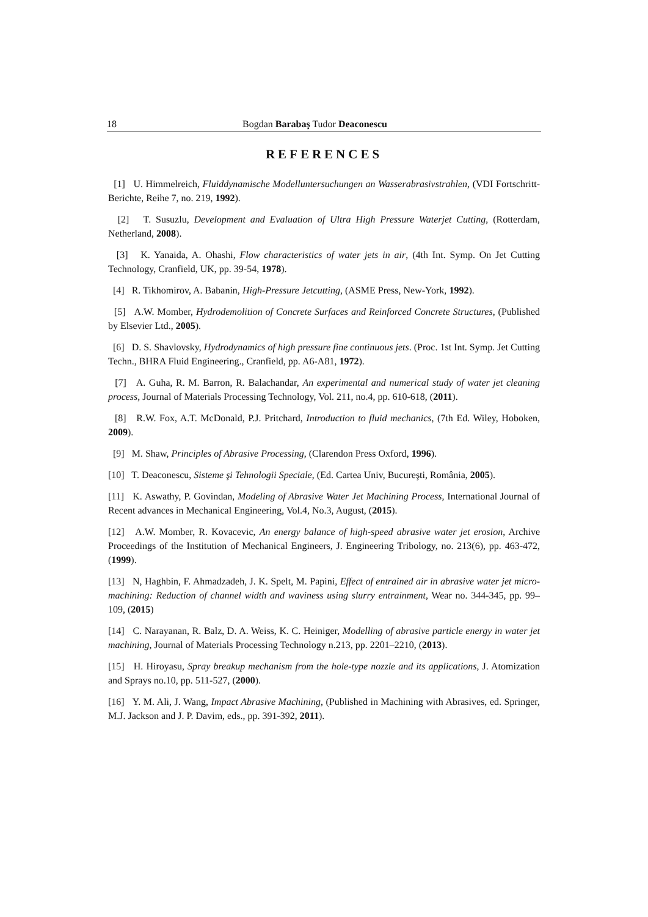18 Bogdan Barabaş Tudor Deaconescu
REFERENCES
[1] U. Himmelreich, Fluiddynamische Modelluntersuchungen an Wasserabrasivstrahlen, (VDI Fortschritt-Berichte, Reihe 7, no. 219, 1992).
[2] T. Susuzlu, Development and Evaluation of Ultra High Pressure Waterjet Cutting, (Rotterdam, Netherland, 2008).
[3] K. Yanaida, A. Ohashi, Flow characteristics of water jets in air, (4th Int. Symp. On Jet Cutting Technology, Cranfield, UK, pp. 39-54, 1978).
[4] R. Tikhomirov, A. Babanin, High-Pressure Jetcutting, (ASME Press, New-York, 1992).
[5] A.W. Momber, Hydrodemolition of Concrete Surfaces and Reinforced Concrete Structures, (Published by Elsevier Ltd., 2005).
[6] D. S. Shavlovsky, Hydrodynamics of high pressure fine continuous jets. (Proc. 1st Int. Symp. Jet Cutting Techn., BHRA Fluid Engineering., Cranfield, pp. A6-A81, 1972).
[7] A. Guha, R. M. Barron, R. Balachandar, An experimental and numerical study of water jet cleaning process, Journal of Materials Processing Technology, Vol. 211, no.4, pp. 610-618, (2011).
[8] R.W. Fox, A.T. McDonald, P.J. Pritchard, Introduction to fluid mechanics, (7th Ed. Wiley, Hoboken, 2009).
[9] M. Shaw, Principles of Abrasive Processing, (Clarendon Press Oxford, 1996).
[10] T. Deaconescu, Sisteme şi Tehnologii Speciale, (Ed. Cartea Univ, Bucureşti, România, 2005).
[11] K. Aswathy, P. Govindan, Modeling of Abrasive Water Jet Machining Process, International Journal of Recent advances in Mechanical Engineering, Vol.4, No.3, August, (2015).
[12] A.W. Momber, R. Kovacevic, An energy balance of high-speed abrasive water jet erosion, Archive Proceedings of the Institution of Mechanical Engineers, J. Engineering Tribology, no. 213(6), pp. 463-472, (1999).
[13] N, Haghbin, F. Ahmadzadeh, J. K. Spelt, M. Papini, Effect of entrained air in abrasive water jet micro-machining: Reduction of channel width and waviness using slurry entrainment, Wear no. 344-345, pp. 99–109, (2015)
[14] C. Narayanan, R. Balz, D. A. Weiss, K. C. Heiniger, Modelling of abrasive particle energy in water jet machining, Journal of Materials Processing Technology n.213, pp. 2201–2210, (2013).
[15] H. Hiroyasu, Spray breakup mechanism from the hole-type nozzle and its applications, J. Atomization and Sprays no.10, pp. 511-527, (2000).
[16] Y. M. Ali, J. Wang, Impact Abrasive Machining, (Published in Machining with Abrasives, ed. Springer, M.J. Jackson and J. P. Davim, eds., pp. 391-392, 2011).